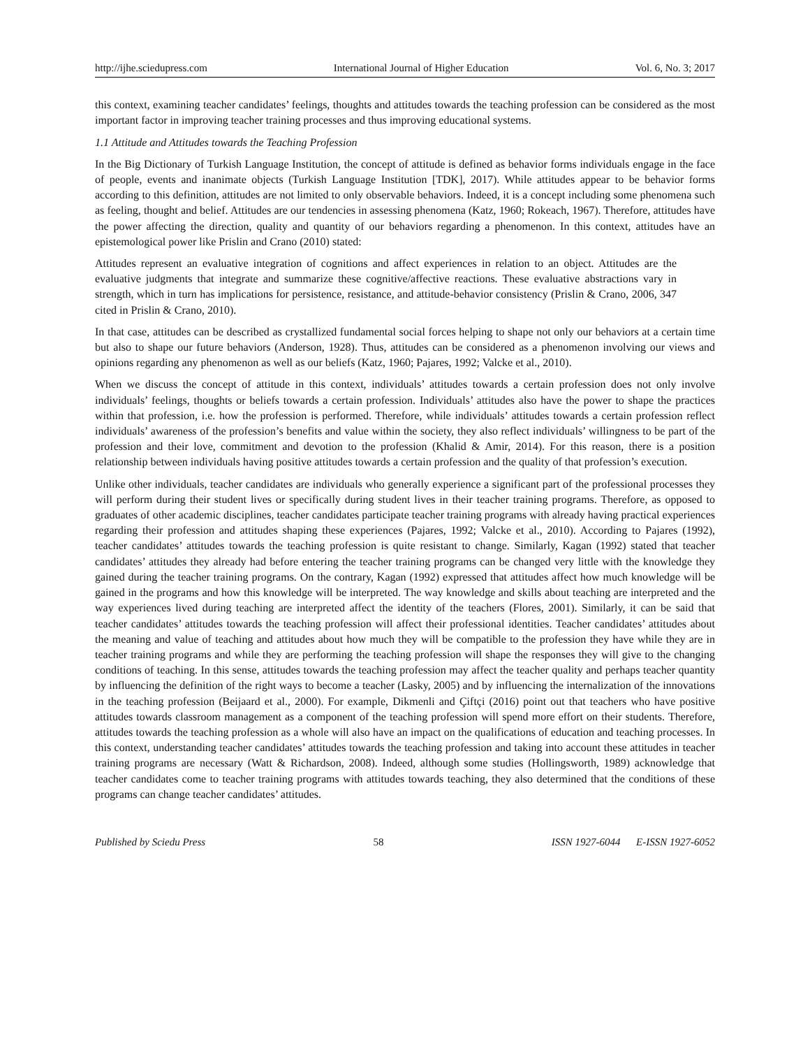http://ijhe.sciedupress.com International Journal of Higher Education Vol. 6, No. 3; 2017
this context, examining teacher candidates’ feelings, thoughts and attitudes towards the teaching profession can be considered as the most important factor in improving teacher training processes and thus improving educational systems.
1.1 Attitude and Attitudes towards the Teaching Profession
In the Big Dictionary of Turkish Language Institution, the concept of attitude is defined as behavior forms individuals engage in the face of people, events and inanimate objects (Turkish Language Institution [TDK], 2017). While attitudes appear to be behavior forms according to this definition, attitudes are not limited to only observable behaviors. Indeed, it is a concept including some phenomena such as feeling, thought and belief. Attitudes are our tendencies in assessing phenomena (Katz, 1960; Rokeach, 1967). Therefore, attitudes have the power affecting the direction, quality and quantity of our behaviors regarding a phenomenon. In this context, attitudes have an epistemological power like Prislin and Crano (2010) stated:
Attitudes represent an evaluative integration of cognitions and affect experiences in relation to an object. Attitudes are the evaluative judgments that integrate and summarize these cognitive/affective reactions. These evaluative abstractions vary in strength, which in turn has implications for persistence, resistance, and attitude-behavior consistency (Prislin & Crano, 2006, 347 cited in Prislin & Crano, 2010).
In that case, attitudes can be described as crystallized fundamental social forces helping to shape not only our behaviors at a certain time but also to shape our future behaviors (Anderson, 1928). Thus, attitudes can be considered as a phenomenon involving our views and opinions regarding any phenomenon as well as our beliefs (Katz, 1960; Pajares, 1992; Valcke et al., 2010).
When we discuss the concept of attitude in this context, individuals’ attitudes towards a certain profession does not only involve individuals’ feelings, thoughts or beliefs towards a certain profession. Individuals’ attitudes also have the power to shape the practices within that profession, i.e. how the profession is performed. Therefore, while individuals’ attitudes towards a certain profession reflect individuals’ awareness of the profession’s benefits and value within the society, they also reflect individuals’ willingness to be part of the profession and their love, commitment and devotion to the profession (Khalid & Amir, 2014). For this reason, there is a position relationship between individuals having positive attitudes towards a certain profession and the quality of that profession’s execution.
Unlike other individuals, teacher candidates are individuals who generally experience a significant part of the professional processes they will perform during their student lives or specifically during student lives in their teacher training programs. Therefore, as opposed to graduates of other academic disciplines, teacher candidates participate teacher training programs with already having practical experiences regarding their profession and attitudes shaping these experiences (Pajares, 1992; Valcke et al., 2010). According to Pajares (1992), teacher candidates’ attitudes towards the teaching profession is quite resistant to change. Similarly, Kagan (1992) stated that teacher candidates’ attitudes they already had before entering the teacher training programs can be changed very little with the knowledge they gained during the teacher training programs. On the contrary, Kagan (1992) expressed that attitudes affect how much knowledge will be gained in the programs and how this knowledge will be interpreted. The way knowledge and skills about teaching are interpreted and the way experiences lived during teaching are interpreted affect the identity of the teachers (Flores, 2001). Similarly, it can be said that teacher candidates’ attitudes towards the teaching profession will affect their professional identities. Teacher candidates’ attitudes about the meaning and value of teaching and attitudes about how much they will be compatible to the profession they have while they are in teacher training programs and while they are performing the teaching profession will shape the responses they will give to the changing conditions of teaching. In this sense, attitudes towards the teaching profession may affect the teacher quality and perhaps teacher quantity by influencing the definition of the right ways to become a teacher (Lasky, 2005) and by influencing the internalization of the innovations in the teaching profession (Beijaard et al., 2000). For example, Dikmenli and Çiftçi (2016) point out that teachers who have positive attitudes towards classroom management as a component of the teaching profession will spend more effort on their students. Therefore, attitudes towards the teaching profession as a whole will also have an impact on the qualifications of education and teaching processes. In this context, understanding teacher candidates’ attitudes towards the teaching profession and taking into account these attitudes in teacher training programs are necessary (Watt & Richardson, 2008). Indeed, although some studies (Hollingsworth, 1989) acknowledge that teacher candidates come to teacher training programs with attitudes towards teaching, they also determined that the conditions of these programs can change teacher candidates’ attitudes.
Published by Sciedu Press 58 ISSN 1927-6044 E-ISSN 1927-6052